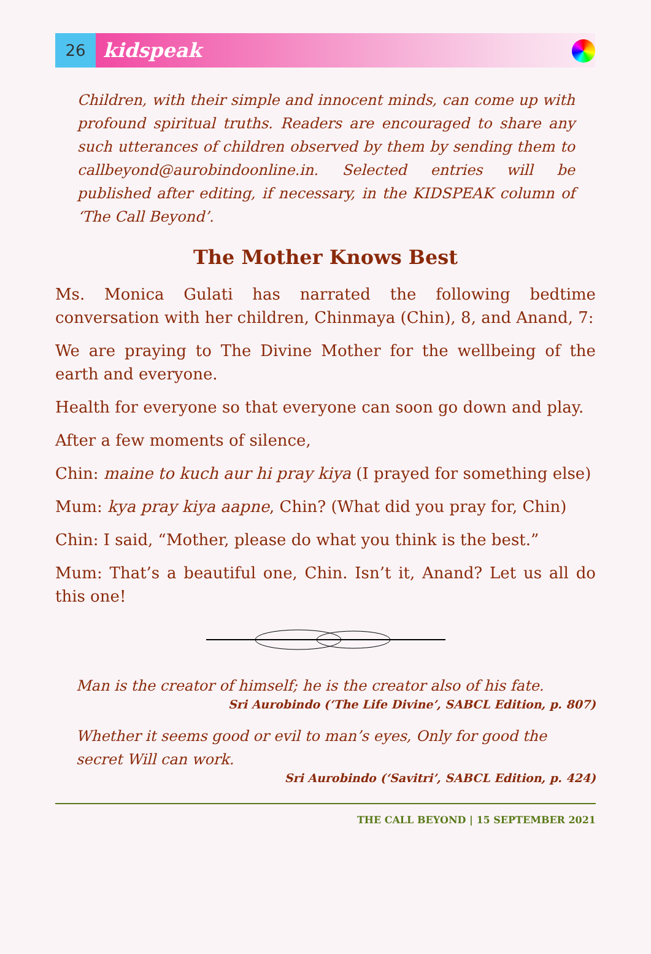26
kidspeak
Children, with their simple and innocent minds, can come up with profound spiritual truths. Readers are encouraged to share any such utterances of children observed by them by sending them to callbeyond@aurobindoonline.in. Selected entries will be published after editing, if necessary, in the KIDSPEAK column of ‘The Call Beyond’.
The Mother Knows Best
Ms. Monica Gulati has narrated the following bedtime conversation with her children, Chinmaya (Chin), 8, and Anand, 7:
We are praying to The Divine Mother for the wellbeing of the earth and everyone.
Health for everyone so that everyone can soon go down and play.
After a few moments of silence,
Chin: maine to kuch aur hi pray kiya (I prayed for something else)
Mum: kya pray kiya aapne, Chin? (What did you pray for, Chin)
Chin: I said, “Mother, please do what you think is the best.”
Mum: That’s a beautiful one, Chin. Isn’t it, Anand? Let us all do this one!
Man is the creator of himself; he is the creator also of his fate.
Sri Aurobindo (‘The Life Divine’, SABCL Edition, p. 807)
Whether it seems good or evil to man’s eyes, Only for good the secret Will can work.
Sri Aurobindo (‘Savitri’, SABCL Edition, p. 424)
THE CALL BEYOND | 15 SEPTEMBER 2021